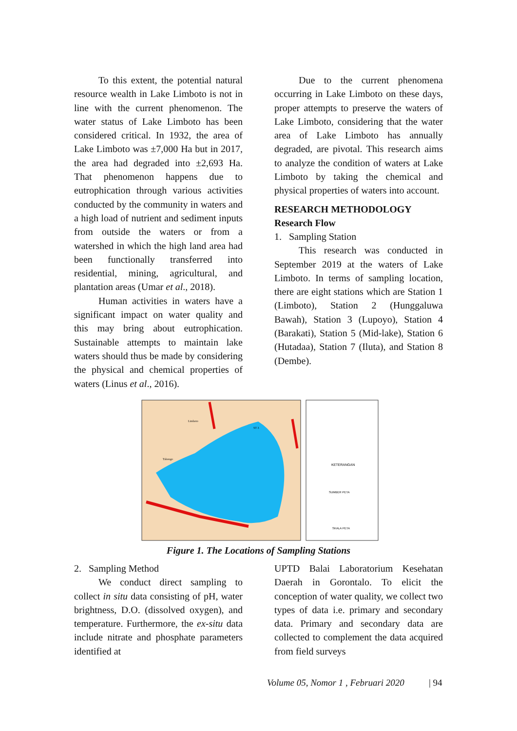To this extent, the potential natural resource wealth in Lake Limboto is not in line with the current phenomenon. The water status of Lake Limboto has been considered critical. In 1932, the area of Lake Limboto was ±7,000 Ha but in 2017, the area had degraded into ±2,693 Ha. That phenomenon happens due to eutrophication through various activities conducted by the community in waters and a high load of nutrient and sediment inputs from outside the waters or from a watershed in which the high land area had been functionally transferred into residential, mining, agricultural, and plantation areas (Umar et al., 2018).
Human activities in waters have a significant impact on water quality and this may bring about eutrophication. Sustainable attempts to maintain lake waters should thus be made by considering the physical and chemical properties of waters (Linus et al., 2016).
Due to the current phenomena occurring in Lake Limboto on these days, proper attempts to preserve the waters of Lake Limboto, considering that the water area of Lake Limboto has annually degraded, are pivotal. This research aims to analyze the condition of waters at Lake Limboto by taking the chemical and physical properties of waters into account.
RESEARCH METHODOLOGY
Research Flow
1. Sampling Station
This research was conducted in September 2019 at the waters of Lake Limboto. In terms of sampling location, there are eight stations which are Station 1 (Limboto), Station 2 (Hunggaluwa Bawah), Station 3 (Lupoyo), Station 4 (Barakati), Station 5 (Mid-lake), Station 6 (Hutadaa), Station 7 (Iluta), and Station 8 (Dembe).
KETERANGAN
SUMBER PETA
SKALA PETA
Limboto
ST 3
Tabongo
Figure 1. The Locations of Sampling Stations
2. Sampling Method
We conduct direct sampling to collect in situ data consisting of pH, water brightness, D.O. (dissolved oxygen), and temperature. Furthermore, the ex-situ data include nitrate and phosphate parameters identified at
UPTD Balai Laboratorium Kesehatan Daerah in Gorontalo. To elicit the conception of water quality, we collect two types of data i.e. primary and secondary data. Primary and secondary data are collected to complement the data acquired from field surveys
Volume 05, Nomor 1 , Februari 2020
| 94